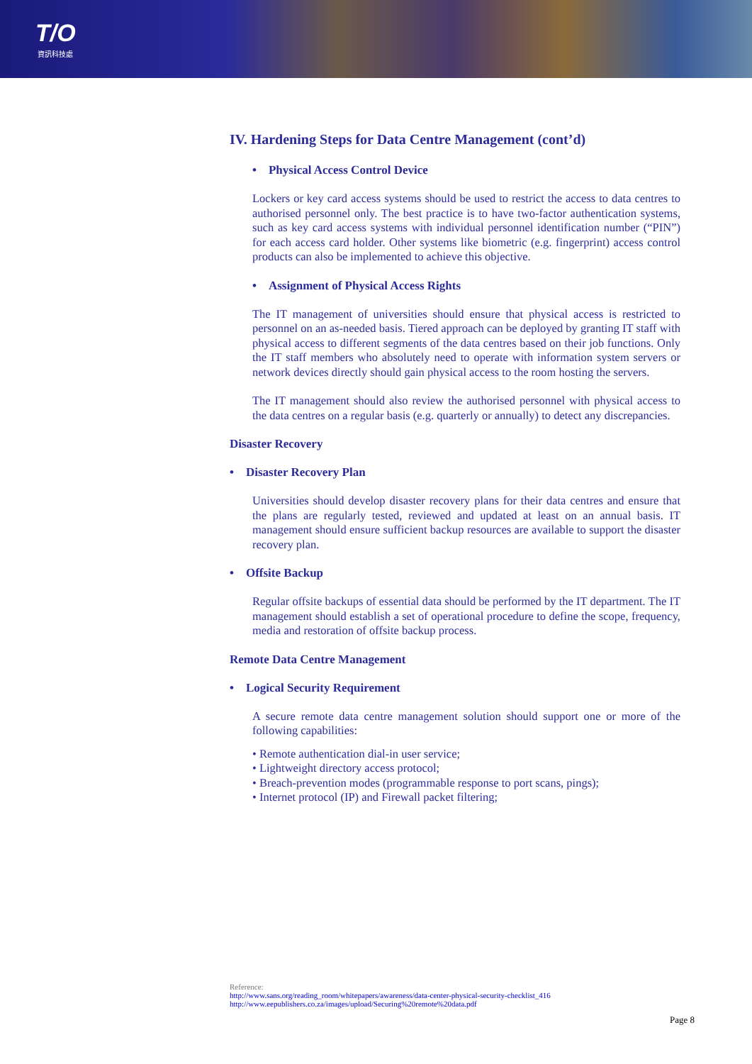T/O
資訊科技處
IV. Hardening Steps for Data Centre Management (cont’d)
• Physical Access Control Device
Lockers or key card access systems should be used to restrict the access to data centres to authorised personnel only. The best practice is to have two-factor authentication systems, such as key card access systems with individual personnel identification number (“PIN”) for each access card holder. Other systems like biometric (e.g. fingerprint) access control products can also be implemented to achieve this objective.
• Assignment of Physical Access Rights
The IT management of universities should ensure that physical access is restricted to personnel on an as-needed basis. Tiered approach can be deployed by granting IT staff with physical access to different segments of the data centres based on their job functions. Only the IT staff members who absolutely need to operate with information system servers or network devices directly should gain physical access to the room hosting the servers.
The IT management should also review the authorised personnel with physical access to the data centres on a regular basis (e.g. quarterly or annually) to detect any discrepancies.
Disaster Recovery
• Disaster Recovery Plan
Universities should develop disaster recovery plans for their data centres and ensure that the plans are regularly tested, reviewed and updated at least on an annual basis. IT management should ensure sufficient backup resources are available to support the disaster recovery plan.
• Offsite Backup
Regular offsite backups of essential data should be performed by the IT department. The IT management should establish a set of operational procedure to define the scope, frequency, media and restoration of offsite backup process.
Remote Data Centre Management
• Logical Security Requirement
A secure remote data centre management solution should support one or more of the following capabilities:
• Remote authentication dial-in user service;
• Lightweight directory access protocol;
• Breach-prevention modes (programmable response to port scans, pings);
• Internet protocol (IP) and Firewall packet filtering;
Reference:
http://www.sans.org/reading_room/whitepapers/awareness/data-center-physical-security-checklist_416
http://www.eepublishers.co.za/images/upload/Securing%20remote%20data.pdf
Page 8